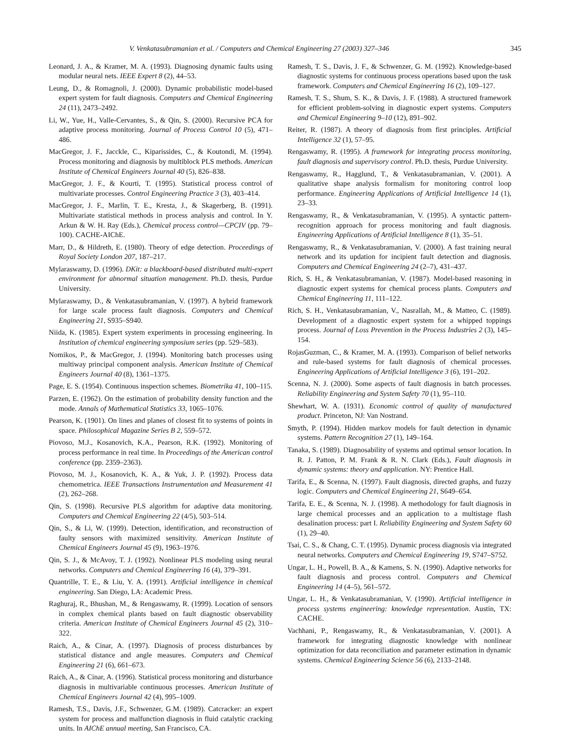V. Venkatasubramanian et al. / Computers and Chemical Engineering 27 (2003) 327–346 345
Leonard, J. A., & Kramer, M. A. (1993). Diagnosing dynamic faults using modular neural nets. IEEE Expert 8 (2), 44–53.
Leung, D., & Romagnoli, J. (2000). Dynamic probabilistic model-based expert system for fault diagnosis. Computers and Chemical Engineering 24 (11), 2473–2492.
Li, W., Yue, H., Valle-Cervantes, S., & Qin, S. (2000). Recursive PCA for adaptive process monitoring. Journal of Process Control 10 (5), 471–486.
MacGregor, J. F., Jacckle, C., Kiparissides, C., & Koutondi, M. (1994). Process monitoring and diagnosis by multiblock PLS methods. American Institute of Chemical Engineers Journal 40 (5), 826–838.
MacGregor, J. F., & Kourti, T. (1995). Statistical process control of multivariate processes. Control Engineering Practice 3 (3), 403–414.
MacGregor, J. F., Marlin, T. E., Kresta, J., & Skagerberg, B. (1991). Multivariate statistical methods in process analysis and control. In Y. Arkun & W. H. Ray (Eds.), Chemical process control—CPCIV (pp. 79–100). CACHE-AIChE.
Marr, D., & Hildreth, E. (1980). Theory of edge detection. Proceedings of Royal Society London 207, 187–217.
Mylaraswamy, D. (1996). DKit: a blackboard-based distributed multi-expert environment for abnormal situation management. Ph.D. thesis, Purdue University.
Mylaraswamy, D., & Venkatasubramanian, V. (1997). A hybrid framework for large scale process fault diagnosis. Computers and Chemical Engineering 21, S935–S940.
Niida, K. (1985). Expert system experiments in processing engineering. In Institution of chemical engineering symposium series (pp. 529–583).
Nomikos, P., & MacGregor, J. (1994). Monitoring batch processes using multiway principal component analysis. American Institute of Chemical Engineers Journal 40 (8), 1361–1375.
Page, E. S. (1954). Continuous inspection schemes. Biometrika 41, 100–115.
Parzen, E. (1962). On the estimation of probability density function and the mode. Annals of Mathematical Statistics 33, 1065–1076.
Pearson, K. (1901). On lines and planes of closest fit to systems of points in space. Philosophical Magazine Series B 2, 559–572.
Piovoso, M.J., Kosanovich, K.A., Pearson, R.K. (1992). Monitoring of process performance in real time. In Proceedings of the American control conference (pp. 2359–2363).
Piovoso, M. J., Kosanovich, K. A., & Yuk, J. P. (1992). Process data chemometrica. IEEE Transactions Instrumentation and Measurement 41 (2), 262–268.
Qin, S. (1998). Recursive PLS algorithm for adaptive data monitoring. Computers and Chemical Engineering 22 (4/5), 503–514.
Qin, S., & Li, W. (1999). Detection, identification, and reconstruction of faulty sensors with maximized sensitivity. American Institute of Chemical Engineers Journal 45 (9), 1963–1976.
Qin, S. J., & McAvoy, T. J. (1992). Nonlinear PLS modeling using neural networks. Computers and Chemical Engineering 16 (4), 379–391.
Quantrille, T. E., & Liu, Y. A. (1991). Artificial intelligence in chemical engineering. San Diego, LA: Academic Press.
Raghuraj, R., Bhushan, M., & Rengaswamy, R. (1999). Location of sensors in complex chemical plants based on fault diagnostic observability criteria. American Institute of Chemical Engineers Journal 45 (2), 310–322.
Raich, A., & Cinar, A. (1997). Diagnosis of process disturbances by statistical distance and angle measures. Computers and Chemical Engineering 21 (6), 661–673.
Raich, A., & Cinar, A. (1996). Statistical process monitoring and disturbance diagnosis in multivariable continuous processes. American Institute of Chemical Engineers Journal 42 (4), 995–1009.
Ramesh, T.S., Davis, J.F., Schwenzer, G.M. (1989). Catcracker: an expert system for process and malfunction diagnosis in fluid catalytic cracking units. In AIChE annual meeting, San Francisco, CA.
Ramesh, T. S., Davis, J. F., & Schwenzer, G. M. (1992). Knowledge-based diagnostic systems for continuous process operations based upon the task framework. Computers and Chemical Engineering 16 (2), 109–127.
Ramesh, T. S., Shum, S. K., & Davis, J. F. (1988). A structured framework for efficient problem-solving in diagnostic expert systems. Computers and Chemical Engineering 9–10 (12), 891–902.
Reiter, R. (1987). A theory of diagnosis from first principles. Artificial Intelligence 32 (1), 57–95.
Rengaswamy, R. (1995). A framework for integrating process monitoring, fault diagnosis and supervisory control. Ph.D. thesis, Purdue University.
Rengaswamy, R., Hagglund, T., & Venkatasubramanian, V. (2001). A qualitative shape analysis formalism for monitoring control loop performance. Engineering Applications of Artificial Intelligence 14 (1), 23–33.
Rengaswamy, R., & Venkatasubramanian, V. (1995). A syntactic pattern-recognition approach for process monitoring and fault diagnosis. Engineering Applications of Artificial Intelligence 8 (1), 35–51.
Rengaswamy, R., & Venkatasubramanian, V. (2000). A fast training neural network and its updation for incipient fault detection and diagnosis. Computers and Chemical Engineering 24 (2–7), 431–437.
Rich, S. H., & Venkatasubramanian, V. (1987). Model-based reasoning in diagnostic expert systems for chemical process plants. Computers and Chemical Engineering 11, 111–122.
Rich, S. H., Venkatasubramanian, V., Nasrallah, M., & Matteo, C. (1989). Development of a diagnostic expert system for a whipped toppings process. Journal of Loss Prevention in the Process Industries 2 (3), 145–154.
RojasGuzman, C., & Kramer, M. A. (1993). Comparison of belief networks and rule-based systems for fault diagnosis of chemical processes. Engineering Applications of Artificial Intelligence 3 (6), 191–202.
Scenna, N. J. (2000). Some aspects of fault diagnosis in batch processes. Reliability Engineering and System Safety 70 (1), 95–110.
Shewhart, W. A. (1931). Economic control of quality of manufactured product. Princeton, NJ: Van Nostrand.
Smyth, P. (1994). Hidden markov models for fault detection in dynamic systems. Pattern Recognition 27 (1), 149–164.
Tanaka, S. (1989). Diagnosability of systems and optimal sensor location. In R. J. Patton, P. M. Frank & R. N. Clark (Eds.), Fault diagnosis in dynamic systems: theory and application. NY: Prentice Hall.
Tarifa, E., & Scenna, N. (1997). Fault diagnosis, directed graphs, and fuzzy logic. Computers and Chemical Engineering 21, S649–654.
Tarifa, E. E., & Scenna, N. J. (1998). A methodology for fault diagnosis in large chemical processes and an application to a multistage flash desalination process: part I. Reliability Engineering and System Safety 60 (1), 29–40.
Tsai, C. S., & Chang, C. T. (1995). Dynamic process diagnosis via integrated neural networks. Computers and Chemical Engineering 19, S747–S752.
Ungar, L. H., Powell, B. A., & Kamens, S. N. (1990). Adaptive networks for fault diagnosis and process control. Computers and Chemical Engineering 14 (4–5), 561–572.
Ungar, L. H., & Venkatasubramanian, V. (1990). Artificial intelligence in process systems engineering: knowledge representation. Austin, TX: CACHE.
Vachhani, P., Rengaswamy, R., & Venkatasubramanian, V. (2001). A framework for integrating diagnostic knowledge with nonlinear optimization for data reconciliation and parameter estimation in dynamic systems. Chemical Engineering Science 56 (6), 2133–2148.